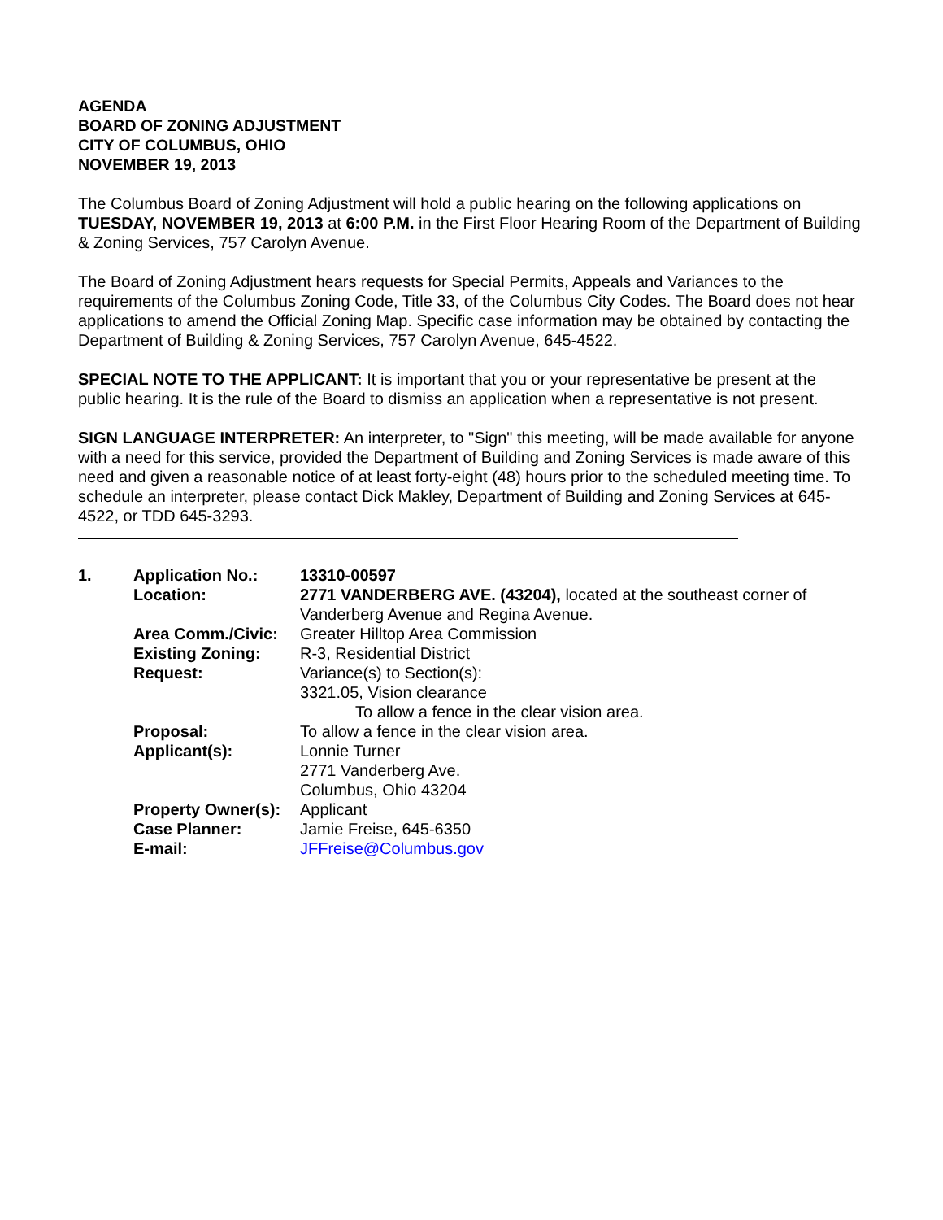AGENDA
BOARD OF ZONING ADJUSTMENT
CITY OF COLUMBUS, OHIO
NOVEMBER 19, 2013
The Columbus Board of Zoning Adjustment will hold a public hearing on the following applications on TUESDAY, NOVEMBER 19, 2013 at 6:00 P.M. in the First Floor Hearing Room of the Department of Building & Zoning Services, 757 Carolyn Avenue.
The Board of Zoning Adjustment hears requests for Special Permits, Appeals and Variances to the requirements of the Columbus Zoning Code, Title 33, of the Columbus City Codes. The Board does not hear applications to amend the Official Zoning Map. Specific case information may be obtained by contacting the Department of Building & Zoning Services, 757 Carolyn Avenue, 645-4522.
SPECIAL NOTE TO THE APPLICANT: It is important that you or your representative be present at the public hearing. It is the rule of the Board to dismiss an application when a representative is not present.
SIGN LANGUAGE INTERPRETER: An interpreter, to "Sign" this meeting, will be made available for anyone with a need for this service, provided the Department of Building and Zoning Services is made aware of this need and given a reasonable notice of at least forty-eight (48) hours prior to the scheduled meeting time. To schedule an interpreter, please contact Dick Makley, Department of Building and Zoning Services at 645-4522, or TDD 645-3293.
| 1. | Application No.: | 13310-00597 |
| | Location: | 2771 VANDERBERG AVE. (43204), located at the southeast corner of Vanderberg Avenue and Regina Avenue. |
| | Area Comm./Civic: | Greater Hilltop Area Commission |
| | Existing Zoning: | R-3, Residential District |
| | Request: | Variance(s) to Section(s): 3321.05, Vision clearance To allow a fence in the clear vision area. |
| | Proposal: | To allow a fence in the clear vision area. |
| | Applicant(s): | Lonnie Turner 2771 Vanderberg Ave. Columbus, Ohio 43204 |
| | Property Owner(s): | Applicant |
| | Case Planner: | Jamie Freise, 645-6350 |
| | E-mail: | JFFreise@Columbus.gov |